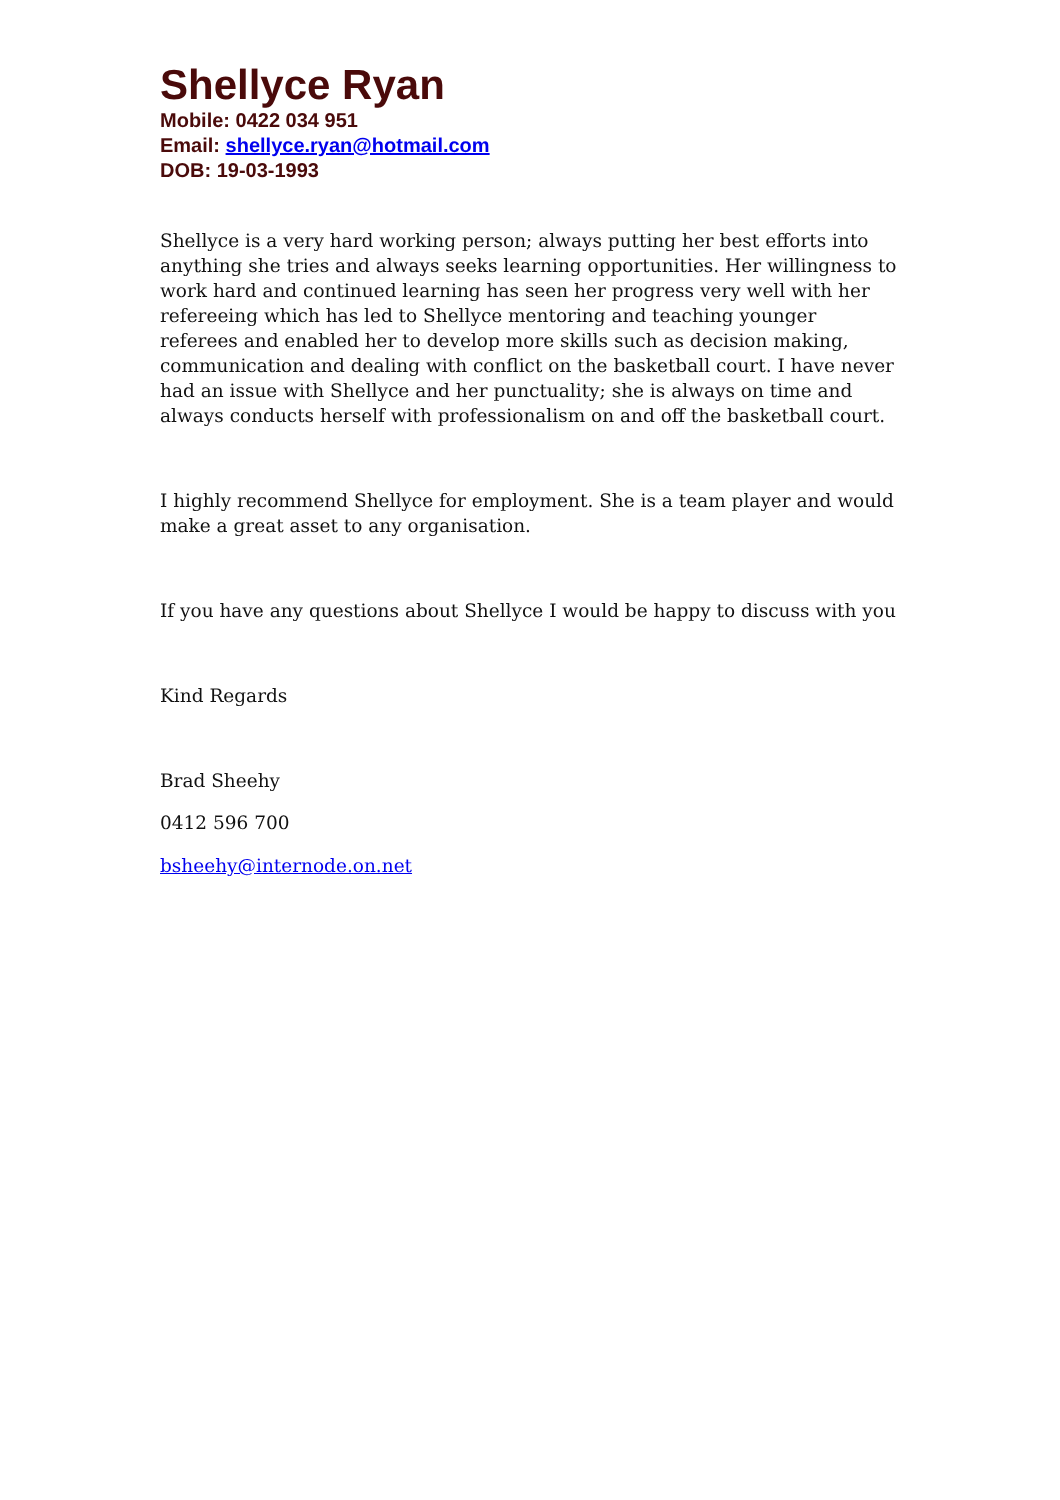Shellyce Ryan
Mobile: 0422 034 951
Email: shellyce.ryan@hotmail.com
DOB: 19-03-1993
Shellyce is a very hard working person; always putting her best efforts into anything she tries and always seeks learning opportunities. Her willingness to work hard and continued learning has seen her progress very well with her refereeing which has led to Shellyce mentoring and teaching younger referees and enabled her to develop more skills such as decision making, communication and dealing with conflict on the basketball court. I have never had an issue with Shellyce and her punctuality; she is always on time and always conducts herself with professionalism on and off the basketball court.
I highly recommend Shellyce for employment. She is a team player and would make a great asset to any organisation.
If you have any questions about Shellyce I would be happy to discuss with you
Kind Regards
Brad Sheehy
0412 596 700
bsheehy@internode.on.net